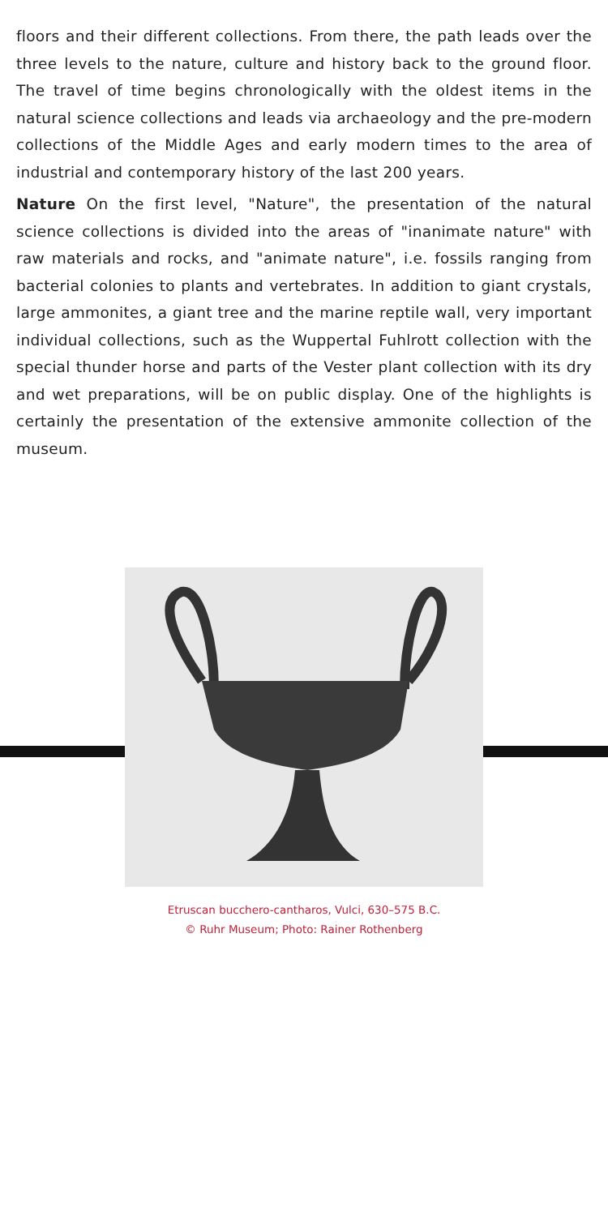floors and their different collections. From there, the path leads over the three levels to the nature, culture and history back to the ground floor. The travel of time begins chronologically with the oldest items in the natural science collections and leads via archaeology and the pre-modern collections of the Middle Ages and early modern times to the area of industrial and contemporary history of the last 200 years.
Nature On the first level, "Nature", the presentation of the natural science collections is divided into the areas of "inanimate nature" with raw materials and rocks, and "animate nature", i.e. fossils ranging from bacterial colonies to plants and vertebrates. In addition to giant crystals, large ammonites, a giant tree and the marine reptile wall, very important individual collections, such as the Wuppertal Fuhlrott collection with the special thunder horse and parts of the Vester plant collection with its dry and wet preparations, will be on public display. One of the highlights is certainly the presentation of the extensive ammonite collection of the museum.
Etruscan bucchero-cantharos, Vulci, 630–575 B.C.
© Ruhr Museum; Photo: Rainer Rothenberg